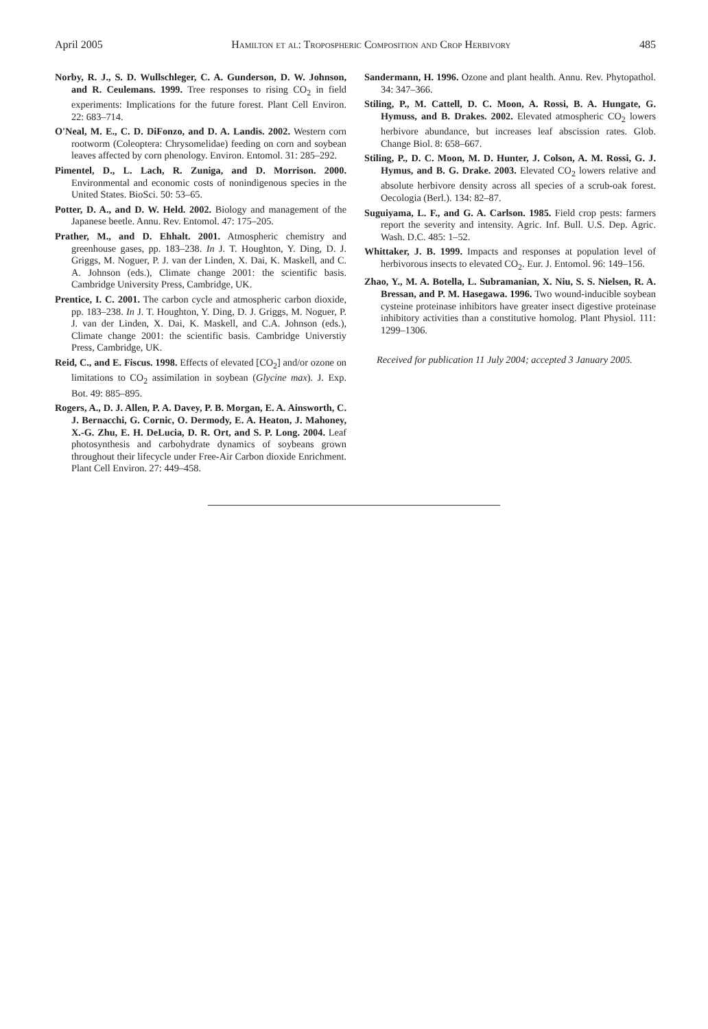April 2005 Hamilton et al: Tropospheric Composition and Crop Herbivory 485
Norby, R. J., S. D. Wullschleger, C. A. Gunderson, D. W. Johnson, and R. Ceulemans. 1999. Tree responses to rising CO<sub>2</sub> in field experiments: Implications for the future forest. Plant Cell Environ. 22: 683–714.
O'Neal, M. E., C. D. DiFonzo, and D. A. Landis. 2002. Western corn rootworm (Coleoptera: Chrysomelidae) feeding on corn and soybean leaves affected by corn phenology. Environ. Entomol. 31: 285–292.
Pimentel, D., L. Lach, R. Zuniga, and D. Morrison. 2000. Environmental and economic costs of nonindigenous species in the United States. BioSci. 50: 53–65.
Potter, D. A., and D. W. Held. 2002. Biology and management of the Japanese beetle. Annu. Rev. Entomol. 47: 175–205.
Prather, M., and D. Ehhalt. 2001. Atmospheric chemistry and greenhouse gases, pp. 183–238. In J. T. Houghton, Y. Ding, D. J. Griggs, M. Noguer, P. J. van der Linden, X. Dai, K. Maskell, and C. A. Johnson (eds.), Climate change 2001: the scientific basis. Cambridge University Press, Cambridge, UK.
Prentice, I. C. 2001. The carbon cycle and atmospheric carbon dioxide, pp. 183–238. In J. T. Houghton, Y. Ding, D. J. Griggs, M. Noguer, P. J. van der Linden, X. Dai, K. Maskell, and C.A. Johnson (eds.), Climate change 2001: the scientific basis. Cambridge Universtiy Press, Cambridge, UK.
Reid, C., and E. Fiscus. 1998. Effects of elevated [CO<sub>2</sub>] and/or ozone on limitations to CO<sub>2</sub> assimilation in soybean (Glycine max). J. Exp. Bot. 49: 885–895.
Rogers, A., D. J. Allen, P. A. Davey, P. B. Morgan, E. A. Ainsworth, C. J. Bernacchi, G. Cornic, O. Dermody, E. A. Heaton, J. Mahoney, X.-G. Zhu, E. H. DeLucia, D. R. Ort, and S. P. Long. 2004. Leaf photosynthesis and carbohydrate dynamics of soybeans grown throughout their lifecycle under Free-Air Carbon dioxide Enrichment. Plant Cell Environ. 27: 449–458.
Sandermann, H. 1996. Ozone and plant health. Annu. Rev. Phytopathol. 34: 347–366.
Stiling, P., M. Cattell, D. C. Moon, A. Rossi, B. A. Hungate, G. Hymuss, and B. Drakes. 2002. Elevated atmospheric CO<sub>2</sub> lowers herbivore abundance, but increases leaf abscission rates. Glob. Change Biol. 8: 658–667.
Stiling, P., D. C. Moon, M. D. Hunter, J. Colson, A. M. Rossi, G. J. Hymus, and B. G. Drake. 2003. Elevated CO<sub>2</sub> lowers relative and absolute herbivore density across all species of a scrub-oak forest. Oecologia (Berl.). 134: 82–87.
Suguiyama, L. F., and G. A. Carlson. 1985. Field crop pests: farmers report the severity and intensity. Agric. Inf. Bull. U.S. Dep. Agric. Wash. D.C. 485: 1–52.
Whittaker, J. B. 1999. Impacts and responses at population level of herbivorous insects to elevated CO<sub>2</sub>. Eur. J. Entomol. 96: 149–156.
Zhao, Y., M. A. Botella, L. Subramanian, X. Niu, S. S. Nielsen, R. A. Bressan, and P. M. Hasegawa. 1996. Two wound-inducible soybean cysteine proteinase inhibitors have greater insect digestive proteinase inhibitory activities than a constitutive homolog. Plant Physiol. 111: 1299–1306.
Received for publication 11 July 2004; accepted 3 January 2005.